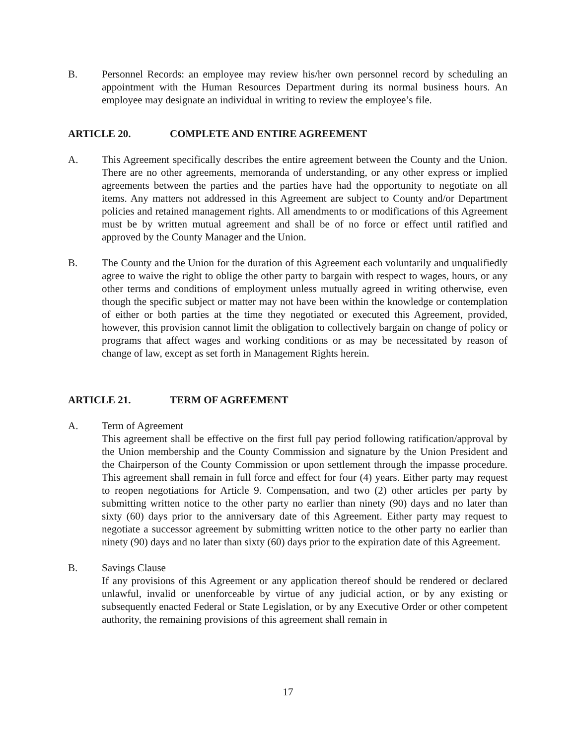B. Personnel Records: an employee may review his/her own personnel record by scheduling an appointment with the Human Resources Department during its normal business hours. An employee may designate an individual in writing to review the employee’s file.
ARTICLE 20. COMPLETE AND ENTIRE AGREEMENT
A. This Agreement specifically describes the entire agreement between the County and the Union. There are no other agreements, memoranda of understanding, or any other express or implied agreements between the parties and the parties have had the opportunity to negotiate on all items. Any matters not addressed in this Agreement are subject to County and/or Department policies and retained management rights. All amendments to or modifications of this Agreement must be by written mutual agreement and shall be of no force or effect until ratified and approved by the County Manager and the Union.
B. The County and the Union for the duration of this Agreement each voluntarily and unqualifiedly agree to waive the right to oblige the other party to bargain with respect to wages, hours, or any other terms and conditions of employment unless mutually agreed in writing otherwise, even though the specific subject or matter may not have been within the knowledge or contemplation of either or both parties at the time they negotiated or executed this Agreement, provided, however, this provision cannot limit the obligation to collectively bargain on change of policy or programs that affect wages and working conditions or as may be necessitated by reason of change of law, except as set forth in Management Rights herein.
ARTICLE 21. TERM OF AGREEMENT
A. Term of Agreement
This agreement shall be effective on the first full pay period following ratification/approval by the Union membership and the County Commission and signature by the Union President and the Chairperson of the County Commission or upon settlement through the impasse procedure. This agreement shall remain in full force and effect for four (4) years. Either party may request to reopen negotiations for Article 9. Compensation, and two (2) other articles per party by submitting written notice to the other party no earlier than ninety (90) days and no later than sixty (60) days prior to the anniversary date of this Agreement. Either party may request to negotiate a successor agreement by submitting written notice to the other party no earlier than ninety (90) days and no later than sixty (60) days prior to the expiration date of this Agreement.
B. Savings Clause
If any provisions of this Agreement or any application thereof should be rendered or declared unlawful, invalid or unenforceable by virtue of any judicial action, or by any existing or subsequently enacted Federal or State Legislation, or by any Executive Order or other competent authority, the remaining provisions of this agreement shall remain in
17